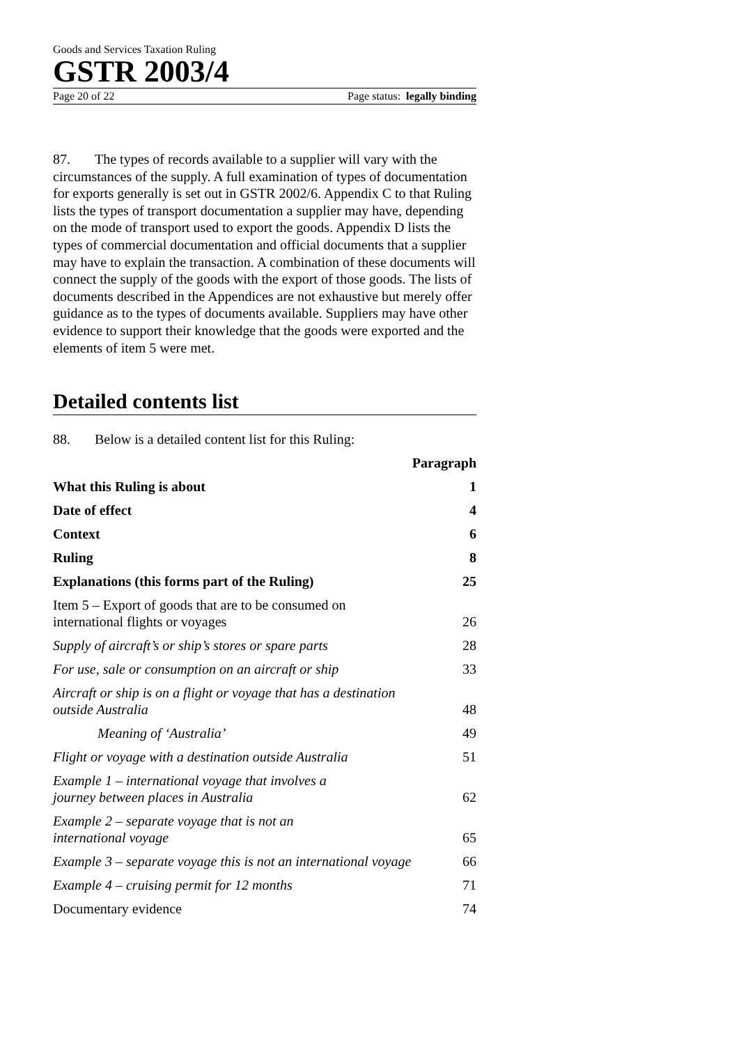Goods and Services Taxation Ruling
GSTR 2003/4
Page 20 of 22 Page status: legally binding
87. The types of records available to a supplier will vary with the circumstances of the supply. A full examination of types of documentation for exports generally is set out in GSTR 2002/6. Appendix C to that Ruling lists the types of transport documentation a supplier may have, depending on the mode of transport used to export the goods. Appendix D lists the types of commercial documentation and official documents that a supplier may have to explain the transaction. A combination of these documents will connect the supply of the goods with the export of those goods. The lists of documents described in the Appendices are not exhaustive but merely offer guidance as to the types of documents available. Suppliers may have other evidence to support their knowledge that the goods were exported and the elements of item 5 were met.
Detailed contents list
88. Below is a detailed content list for this Ruling:
| | Paragraph |
| What this Ruling is about | 1 |
| Date of effect | 4 |
| Context | 6 |
| Ruling | 8 |
| Explanations (this forms part of the Ruling) | 25 |
| Item 5 – Export of goods that are to be consumed on international flights or voyages | 26 |
| Supply of aircraft’s or ship’s stores or spare parts | 28 |
| For use, sale or consumption on an aircraft or ship | 33 |
| Aircraft or ship is on a flight or voyage that has a destination outside Australia | 48 |
| Meaning of ‘Australia’ | 49 |
| Flight or voyage with a destination outside Australia | 51 |
| Example 1 – international voyage that involves a journey between places in Australia | 62 |
| Example 2 – separate voyage that is not an international voyage | 65 |
| Example 3 – separate voyage this is not an international voyage | 66 |
| Example 4 – cruising permit for 12 months | 71 |
| Documentary evidence | 74 |